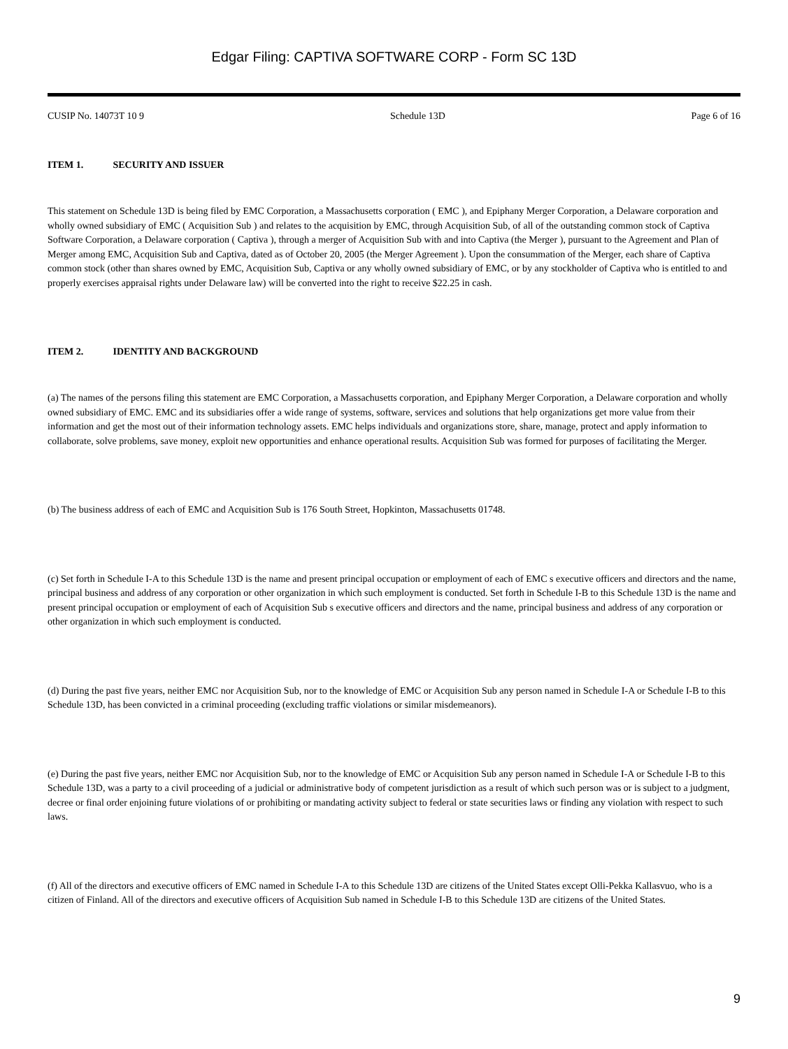Edgar Filing: CAPTIVA SOFTWARE CORP - Form SC 13D
CUSIP No. 14073T 10 9 Schedule 13D Page 6 of 16
ITEM 1. SECURITY AND ISSUER
This statement on Schedule 13D is being filed by EMC Corporation, a Massachusetts corporation ( EMC ), and Epiphany Merger Corporation, a Delaware corporation and wholly owned subsidiary of EMC ( Acquisition Sub ) and relates to the acquisition by EMC, through Acquisition Sub, of all of the outstanding common stock of Captiva Software Corporation, a Delaware corporation ( Captiva ), through a merger of Acquisition Sub with and into Captiva (the Merger ), pursuant to the Agreement and Plan of Merger among EMC, Acquisition Sub and Captiva, dated as of October 20, 2005 (the Merger Agreement ). Upon the consummation of the Merger, each share of Captiva common stock (other than shares owned by EMC, Acquisition Sub, Captiva or any wholly owned subsidiary of EMC, or by any stockholder of Captiva who is entitled to and properly exercises appraisal rights under Delaware law) will be converted into the right to receive $22.25 in cash.
ITEM 2. IDENTITY AND BACKGROUND
(a) The names of the persons filing this statement are EMC Corporation, a Massachusetts corporation, and Epiphany Merger Corporation, a Delaware corporation and wholly owned subsidiary of EMC. EMC and its subsidiaries offer a wide range of systems, software, services and solutions that help organizations get more value from their information and get the most out of their information technology assets. EMC helps individuals and organizations store, share, manage, protect and apply information to collaborate, solve problems, save money, exploit new opportunities and enhance operational results. Acquisition Sub was formed for purposes of facilitating the Merger.
(b) The business address of each of EMC and Acquisition Sub is 176 South Street, Hopkinton, Massachusetts 01748.
(c) Set forth in Schedule I-A to this Schedule 13D is the name and present principal occupation or employment of each of EMC s executive officers and directors and the name, principal business and address of any corporation or other organization in which such employment is conducted. Set forth in Schedule I-B to this Schedule 13D is the name and present principal occupation or employment of each of Acquisition Sub s executive officers and directors and the name, principal business and address of any corporation or other organization in which such employment is conducted.
(d) During the past five years, neither EMC nor Acquisition Sub, nor to the knowledge of EMC or Acquisition Sub any person named in Schedule I-A or Schedule I-B to this Schedule 13D, has been convicted in a criminal proceeding (excluding traffic violations or similar misdemeanors).
(e) During the past five years, neither EMC nor Acquisition Sub, nor to the knowledge of EMC or Acquisition Sub any person named in Schedule I-A or Schedule I-B to this Schedule 13D, was a party to a civil proceeding of a judicial or administrative body of competent jurisdiction as a result of which such person was or is subject to a judgment, decree or final order enjoining future violations of or prohibiting or mandating activity subject to federal or state securities laws or finding any violation with respect to such laws.
(f) All of the directors and executive officers of EMC named in Schedule I-A to this Schedule 13D are citizens of the United States except Olli-Pekka Kallasvuo, who is a citizen of Finland. All of the directors and executive officers of Acquisition Sub named in Schedule I-B to this Schedule 13D are citizens of the United States.
9